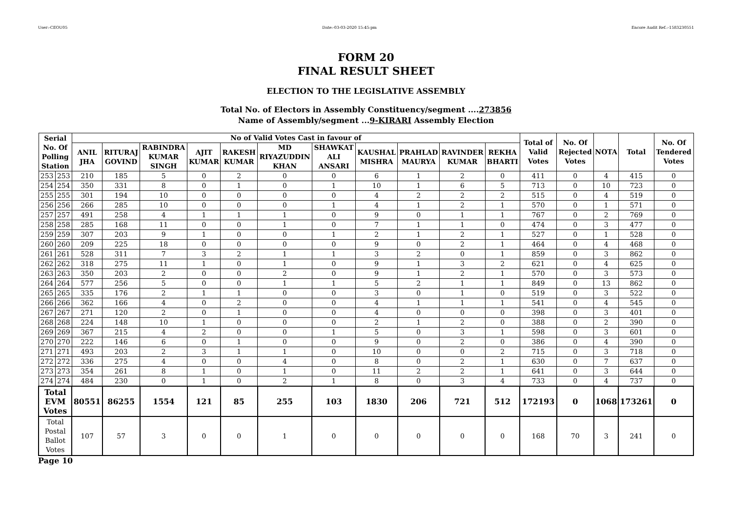User:-CEOU05 Date:-03-03-2020 15:45:pm Encore Audit Ref.:-1583230551
FORM 20
FINAL RESULT SHEET
ELECTION TO THE LEGISLATIVE ASSEMBLY
Total No. of Electors in Assembly Constituency/segment ....273856
Name of Assembly/segment ...9-KIRARI Assembly Election
| Serial No. Of Polling Station | | No of Valid Votes Cast in favour of | | | | | | | | | | | Total of Valid Votes | No. Of Rejected Votes | NOTA | Total | No. Of Tendered Votes |
| --- | --- | --- | --- | --- | --- | --- | --- | --- | --- | --- | --- | --- | --- | --- | --- | --- | --- |
| | | ANIL JHA | RITURAJ GOVIND | RABINDRA KUMAR SINGH | AJIT KUMAR | RAKESH KUMAR | MD RIYAZUDDIN KHAN | SHAWKAT ALI ANSARI | KAUSHAL MISHRA | PRAHLAD MAURYA | RAVINDER KUMAR | REKHA BHARTI | | | | | |
| 253 | 253 | 210 | 185 | 5 | 0 | 2 | 0 | 0 | 6 | 1 | 2 | 0 | 411 | 0 | 4 | 415 | 0 |
| 254 | 254 | 350 | 331 | 8 | 0 | 1 | 0 | 1 | 10 | 1 | 6 | 5 | 713 | 0 | 10 | 723 | 0 |
| 255 | 255 | 301 | 194 | 10 | 0 | 0 | 0 | 0 | 4 | 2 | 2 | 2 | 515 | 0 | 4 | 519 | 0 |
| 256 | 256 | 266 | 285 | 10 | 0 | 0 | 0 | 1 | 4 | 1 | 2 | 1 | 570 | 0 | 1 | 571 | 0 |
| 257 | 257 | 491 | 258 | 4 | 1 | 1 | 1 | 0 | 9 | 0 | 1 | 1 | 767 | 0 | 2 | 769 | 0 |
| 258 | 258 | 285 | 168 | 11 | 0 | 0 | 1 | 0 | 7 | 1 | 1 | 0 | 474 | 0 | 3 | 477 | 0 |
| 259 | 259 | 307 | 203 | 9 | 1 | 0 | 0 | 1 | 2 | 1 | 2 | 1 | 527 | 0 | 1 | 528 | 0 |
| 260 | 260 | 209 | 225 | 18 | 0 | 0 | 0 | 0 | 9 | 0 | 2 | 1 | 464 | 0 | 4 | 468 | 0 |
| 261 | 261 | 528 | 311 | 7 | 3 | 2 | 1 | 1 | 3 | 2 | 0 | 1 | 859 | 0 | 3 | 862 | 0 |
| 262 | 262 | 318 | 275 | 11 | 1 | 0 | 1 | 0 | 9 | 1 | 3 | 2 | 621 | 0 | 4 | 625 | 0 |
| 263 | 263 | 350 | 203 | 2 | 0 | 0 | 2 | 0 | 9 | 1 | 2 | 1 | 570 | 0 | 3 | 573 | 0 |
| 264 | 264 | 577 | 256 | 5 | 0 | 0 | 1 | 1 | 5 | 2 | 1 | 1 | 849 | 0 | 13 | 862 | 0 |
| 265 | 265 | 335 | 176 | 2 | 1 | 1 | 0 | 0 | 3 | 0 | 1 | 0 | 519 | 0 | 3 | 522 | 0 |
| 266 | 266 | 362 | 166 | 4 | 0 | 2 | 0 | 0 | 4 | 1 | 1 | 1 | 541 | 0 | 4 | 545 | 0 |
| 267 | 267 | 271 | 120 | 2 | 0 | 1 | 0 | 0 | 4 | 0 | 0 | 0 | 398 | 0 | 3 | 401 | 0 |
| 268 | 268 | 224 | 148 | 10 | 1 | 0 | 0 | 0 | 2 | 1 | 2 | 0 | 388 | 0 | 2 | 390 | 0 |
| 269 | 269 | 367 | 215 | 4 | 2 | 0 | 0 | 1 | 5 | 0 | 3 | 1 | 598 | 0 | 3 | 601 | 0 |
| 270 | 270 | 222 | 146 | 6 | 0 | 1 | 0 | 0 | 9 | 0 | 2 | 0 | 386 | 0 | 4 | 390 | 0 |
| 271 | 271 | 493 | 203 | 2 | 3 | 1 | 1 | 0 | 10 | 0 | 0 | 2 | 715 | 0 | 3 | 718 | 0 |
| 272 | 272 | 336 | 275 | 4 | 0 | 0 | 4 | 0 | 8 | 0 | 2 | 1 | 630 | 0 | 7 | 637 | 0 |
| 273 | 273 | 354 | 261 | 8 | 1 | 0 | 1 | 0 | 11 | 2 | 2 | 1 | 641 | 0 | 3 | 644 | 0 |
| 274 | 274 | 484 | 230 | 0 | 1 | 0 | 2 | 1 | 8 | 0 | 3 | 4 | 733 | 0 | 4 | 737 | 0 |
| Total EVM Votes | | 80551 | 86255 | 1554 | 121 | 85 | 255 | 103 | 1830 | 206 | 721 | 512 | 172193 | 0 | 1068 | 173261 | 0 |
| Total Postal Ballot Votes | | 107 | 57 | 3 | 0 | 0 | 1 | 0 | 0 | 0 | 0 | 0 | 168 | 70 | 3 | 241 | 0 |
Page 10